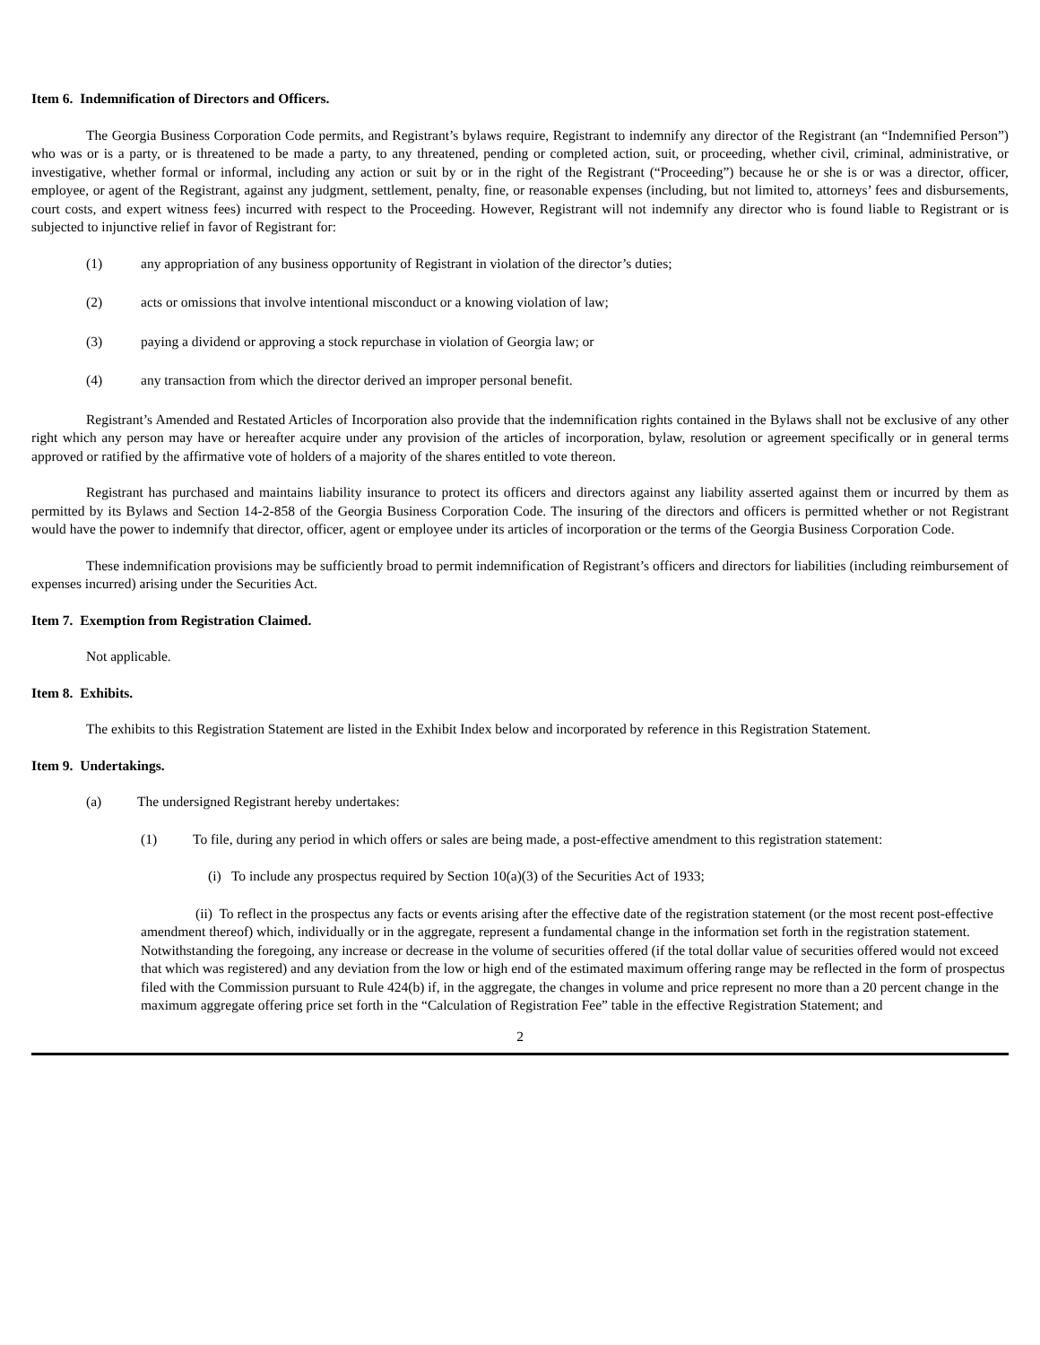Item 6. Indemnification of Directors and Officers.
The Georgia Business Corporation Code permits, and Registrant’s bylaws require, Registrant to indemnify any director of the Registrant (an “Indemnified Person”) who was or is a party, or is threatened to be made a party, to any threatened, pending or completed action, suit, or proceeding, whether civil, criminal, administrative, or investigative, whether formal or informal, including any action or suit by or in the right of the Registrant (“Proceeding”) because he or she is or was a director, officer, employee, or agent of the Registrant, against any judgment, settlement, penalty, fine, or reasonable expenses (including, but not limited to, attorneys’ fees and disbursements, court costs, and expert witness fees) incurred with respect to the Proceeding. However, Registrant will not indemnify any director who is found liable to Registrant or is subjected to injunctive relief in favor of Registrant for:
(1) any appropriation of any business opportunity of Registrant in violation of the director’s duties;
(2) acts or omissions that involve intentional misconduct or a knowing violation of law;
(3) paying a dividend or approving a stock repurchase in violation of Georgia law; or
(4) any transaction from which the director derived an improper personal benefit.
Registrant’s Amended and Restated Articles of Incorporation also provide that the indemnification rights contained in the Bylaws shall not be exclusive of any other right which any person may have or hereafter acquire under any provision of the articles of incorporation, bylaw, resolution or agreement specifically or in general terms approved or ratified by the affirmative vote of holders of a majority of the shares entitled to vote thereon.
Registrant has purchased and maintains liability insurance to protect its officers and directors against any liability asserted against them or incurred by them as permitted by its Bylaws and Section 14-2-858 of the Georgia Business Corporation Code. The insuring of the directors and officers is permitted whether or not Registrant would have the power to indemnify that director, officer, agent or employee under its articles of incorporation or the terms of the Georgia Business Corporation Code.
These indemnification provisions may be sufficiently broad to permit indemnification of Registrant’s officers and directors for liabilities (including reimbursement of expenses incurred) arising under the Securities Act.
Item 7. Exemption from Registration Claimed.
Not applicable.
Item 8. Exhibits.
The exhibits to this Registration Statement are listed in the Exhibit Index below and incorporated by reference in this Registration Statement.
Item 9. Undertakings.
(a) The undersigned Registrant hereby undertakes:
(1) To file, during any period in which offers or sales are being made, a post-effective amendment to this registration statement:
(i) To include any prospectus required by Section 10(a)(3) of the Securities Act of 1933;
(ii) To reflect in the prospectus any facts or events arising after the effective date of the registration statement (or the most recent post-effective amendment thereof) which, individually or in the aggregate, represent a fundamental change in the information set forth in the registration statement. Notwithstanding the foregoing, any increase or decrease in the volume of securities offered (if the total dollar value of securities offered would not exceed that which was registered) and any deviation from the low or high end of the estimated maximum offering range may be reflected in the form of prospectus filed with the Commission pursuant to Rule 424(b) if, in the aggregate, the changes in volume and price represent no more than a 20 percent change in the maximum aggregate offering price set forth in the “Calculation of Registration Fee” table in the effective Registration Statement; and
2